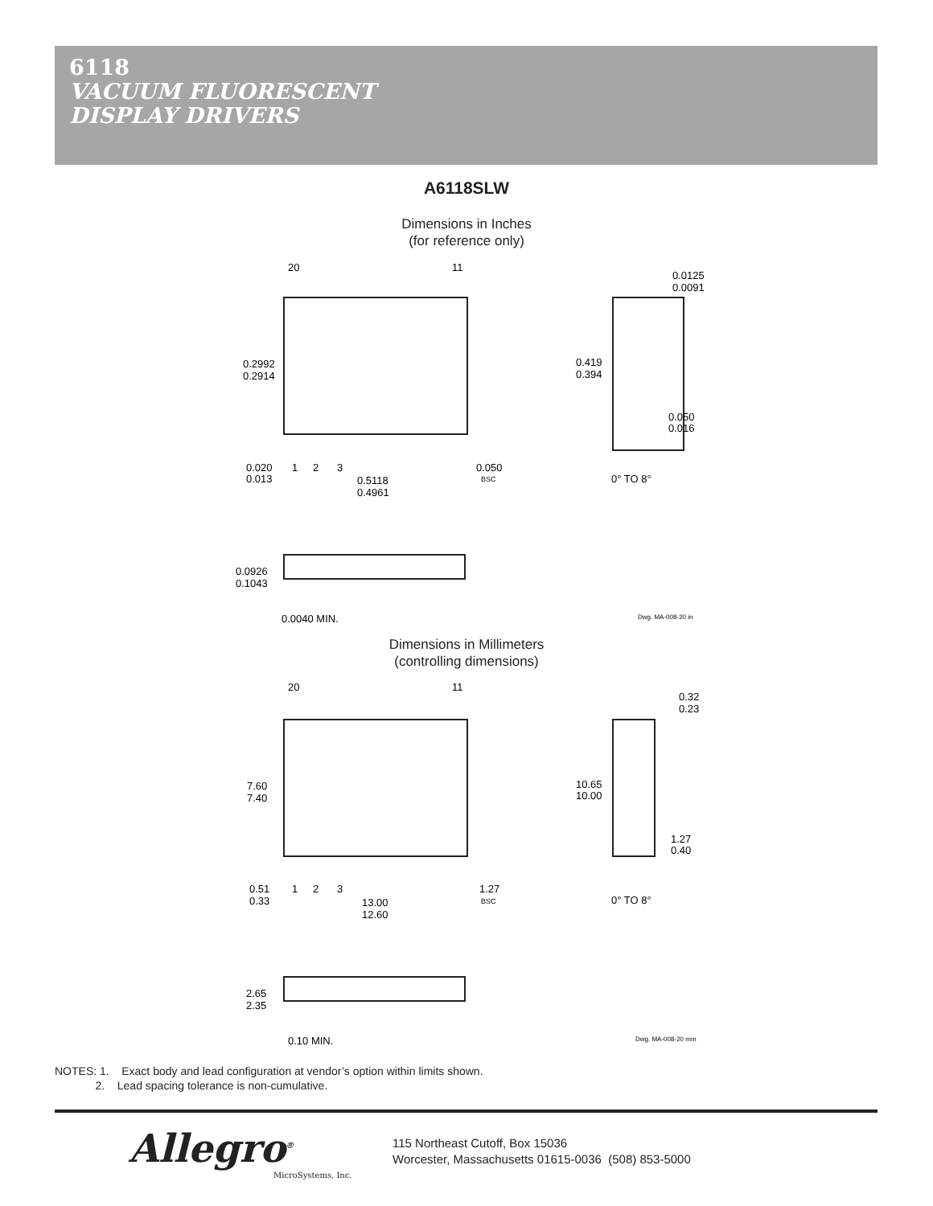6118
VACUUM FLUORESCENT
DISPLAY DRIVERS
A6118SLW
Dimensions in Inches
(for reference only)
20
11
0.2992
0.2914
0.020
0.013
1
2
3
0.5118
0.4961
0.050
BSC
0.0125
0.0091
0.419
0.394
0.050
0.016
0° TO 8°
0.0926
0.1043
0.0040 MIN.
Dwg. MA-008-20 in
Dimensions in Millimeters
(controlling dimensions)
20
11
7.60
7.40
0.51
0.33
1
2
3
13.00
12.60
1.27
BSC
0.32
0.23
10.65
10.00
1.27
0.40
0° TO 8°
2.65
2.35
0.10 MIN.
Dwg. MA-008-20 mm
NOTES: 1. Exact body and lead configuration at vendor’s option within limits shown.
2. Lead spacing tolerance is non-cumulative.
Allegro<sup>®</sup>
MicroSystems, Inc.
115 Northeast Cutoff, Box 15036
Worcester, Massachusetts 01615-0036 (508) 853-5000